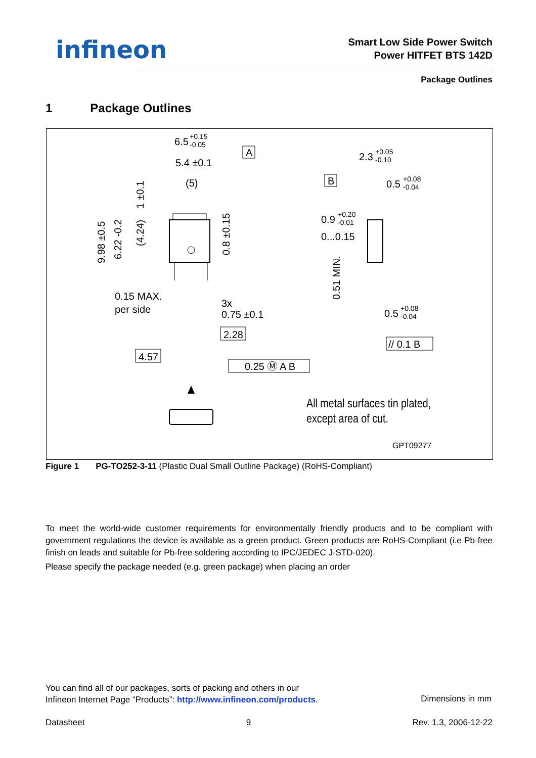infineon
Smart Low Side Power Switch
Power HITFET BTS 142D
Package Outlines
1 Package Outlines
6.5
+0.15
-0.05
5.4 ±0.1
(5)
A
B
2.3
+0.05
-0.10
0.5
+0.08
-0.04
0.9
+0.20
-0.01
0...0.15
0.15 MAX.
per side
3x
0.75 ±0.1
2.28
4.57
0.25 Ⓜ A B
0.5
+0.08
-0.04
// 0.1 B
9.98 ±0.5
6.22 -0.2
(4.24)
1 ±0.1
0.8 ±0.15
0.51 MIN.
All metal surfaces tin plated,
except area of cut.
GPT09277
Figure 1 PG-TO252-3-11 (Plastic Dual Small Outline Package) (RoHS-Compliant)
To meet the world-wide customer requirements for environmentally friendly products and to be compliant with government regulations the device is available as a green product. Green products are RoHS-Compliant (i.e Pb-free finish on leads and suitable for Pb-free soldering according to IPC/JEDEC J-STD-020).
Please specify the package needed (e.g. green package) when placing an order
You can find all of our packages, sorts of packing and others in our
Infineon Internet Page “Products”: http://www.infineon.com/products.
Dimensions in mm
Datasheet 9 Rev. 1.3, 2006-12-22